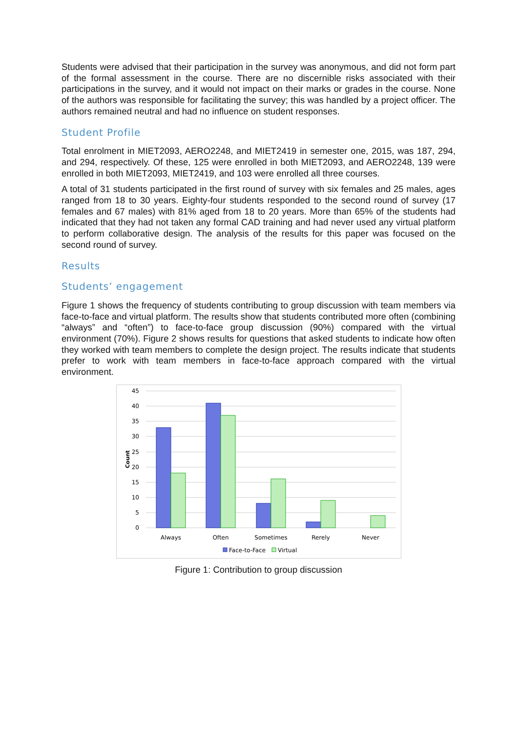Students were advised that their participation in the survey was anonymous, and did not form part of the formal assessment in the course. There are no discernible risks associated with their participations in the survey, and it would not impact on their marks or grades in the course. None of the authors was responsible for facilitating the survey; this was handled by a project officer. The authors remained neutral and had no influence on student responses.
Student Profile
Total enrolment in MIET2093, AERO2248, and MIET2419 in semester one, 2015, was 187, 294, and 294, respectively. Of these, 125 were enrolled in both MIET2093, and AERO2248, 139 were enrolled in both MIET2093, MIET2419, and 103 were enrolled all three courses.
A total of 31 students participated in the first round of survey with six females and 25 males, ages ranged from 18 to 30 years. Eighty-four students responded to the second round of survey (17 females and 67 males) with 81% aged from 18 to 20 years. More than 65% of the students had indicated that they had not taken any formal CAD training and had never used any virtual platform to perform collaborative design. The analysis of the results for this paper was focused on the second round of survey.
Results
Students’ engagement
Figure 1 shows the frequency of students contributing to group discussion with team members via face-to-face and virtual platform. The results show that students contributed more often (combining “always” and “often”) to face-to-face group discussion (90%) compared with the virtual environment (70%). Figure 2 shows results for questions that asked students to indicate how often they worked with team members to complete the design project. The results indicate that students prefer to work with team members in face-to-face approach compared with the virtual environment.
45
40
35
30
25
20
15
10
5
0
Count
Always
Often
Sometimes
Rerely
Never
Face-to-Face
Virtual
Figure 1: Contribution to group discussion